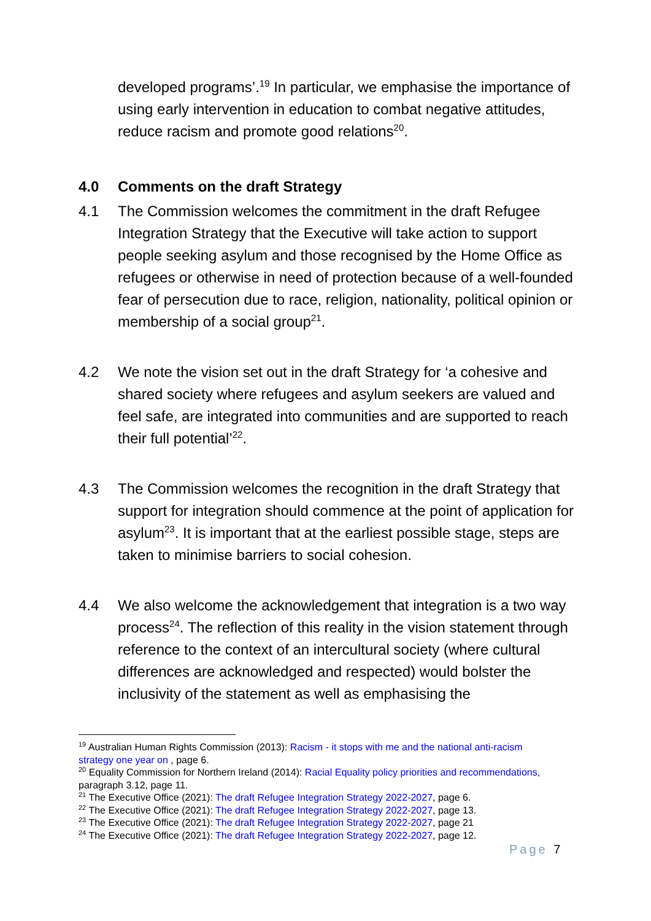developed programs’.<sup>19</sup> In particular, we emphasise the importance of using early intervention in education to combat negative attitudes, reduce racism and promote good relations<sup>20</sup>.
4.0 Comments on the draft Strategy
4.1 The Commission welcomes the commitment in the draft Refugee Integration Strategy that the Executive will take action to support people seeking asylum and those recognised by the Home Office as refugees or otherwise in need of protection because of a well-founded fear of persecution due to race, religion, nationality, political opinion or membership of a social group<sup>21</sup>.
4.2 We note the vision set out in the draft Strategy for ‘a cohesive and shared society where refugees and asylum seekers are valued and feel safe, are integrated into communities and are supported to reach their full potential’<sup>22</sup>.
4.3 The Commission welcomes the recognition in the draft Strategy that support for integration should commence at the point of application for asylum<sup>23</sup>. It is important that at the earliest possible stage, steps are taken to minimise barriers to social cohesion.
4.4 We also welcome the acknowledgement that integration is a two way process<sup>24</sup>. The reflection of this reality in the vision statement through reference to the context of an intercultural society (where cultural differences are acknowledged and respected) would bolster the inclusivity of the statement as well as emphasising the
<sup>19</sup> Australian Human Rights Commission (2013): Racism - it stops with me and the national anti-racism strategy one year on , page 6.
<sup>20</sup> Equality Commission for Northern Ireland (2014): Racial Equality policy priorities and recommendations, paragraph 3.12, page 11.
<sup>21</sup> The Executive Office (2021): The draft Refugee Integration Strategy 2022-2027, page 6.
<sup>22</sup> The Executive Office (2021): The draft Refugee Integration Strategy 2022-2027, page 13.
<sup>23</sup> The Executive Office (2021): The draft Refugee Integration Strategy 2022-2027, page 21
<sup>24</sup> The Executive Office (2021): The draft Refugee Integration Strategy 2022-2027, page 12.
Page 7